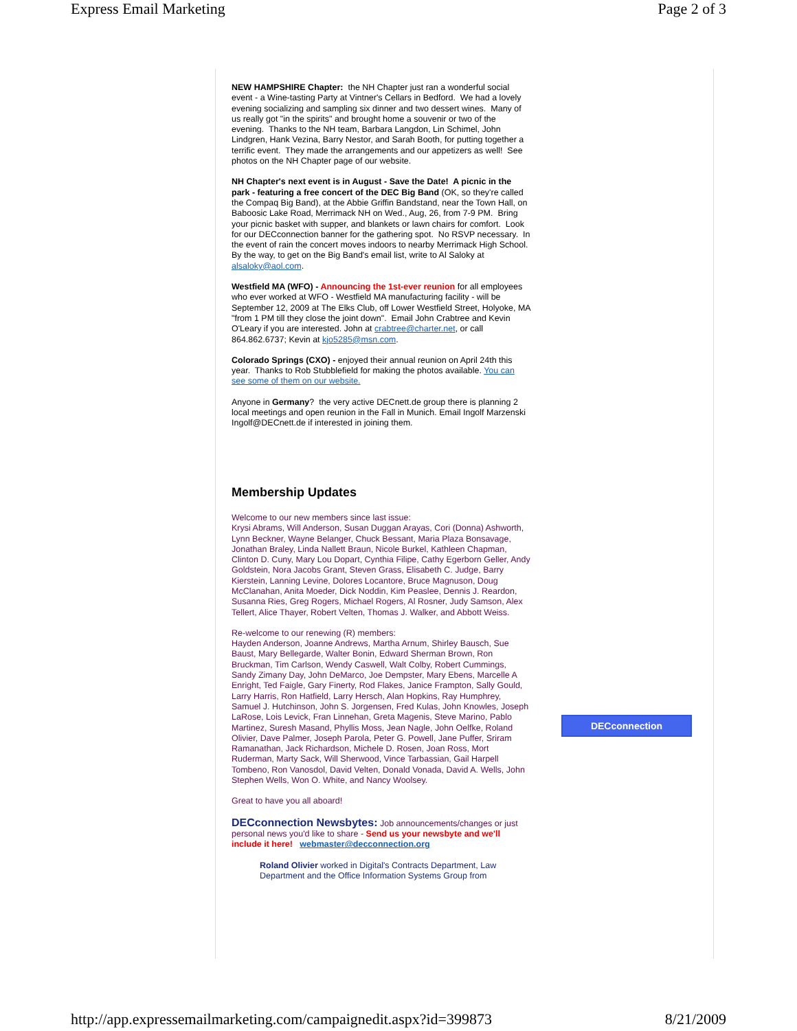Express Email Marketing Page 2 of 3
NEW HAMPSHIRE Chapter: the NH Chapter just ran a wonderful social event - a Wine-tasting Party at Vintner's Cellars in Bedford. We had a lovely evening socializing and sampling six dinner and two dessert wines. Many of us really got "in the spirits" and brought home a souvenir or two of the evening. Thanks to the NH team, Barbara Langdon, Lin Schimel, John Lindgren, Hank Vezina, Barry Nestor, and Sarah Booth, for putting together a terrific event. They made the arrangements and our appetizers as well! See photos on the NH Chapter page of our website.
NH Chapter's next event is in August - Save the Date! A picnic in the park - featuring a free concert of the DEC Big Band (OK, so they're called the Compaq Big Band), at the Abbie Griffin Bandstand, near the Town Hall, on Baboosic Lake Road, Merrimack NH on Wed., Aug, 26, from 7-9 PM. Bring your picnic basket with supper, and blankets or lawn chairs for comfort. Look for our DECconnection banner for the gathering spot. No RSVP necessary. In the event of rain the concert moves indoors to nearby Merrimack High School. By the way, to get on the Big Band's email list, write to Al Saloky at alsaloky@aol.com.
Westfield MA (WFO) - Announcing the 1st-ever reunion for all employees who ever worked at WFO - Westfield MA manufacturing facility - will be September 12, 2009 at The Elks Club, off Lower Westfield Street, Holyoke, MA "from 1 PM till they close the joint down". Email John Crabtree and Kevin O'Leary if you are interested. John at crabtree@charter.net, or call 864.862.6737; Kevin at kjo5285@msn.com.
Colorado Springs (CXO) - enjoyed their annual reunion on April 24th this year. Thanks to Rob Stubblefield for making the photos available. You can see some of them on our website.
Anyone in Germany? the very active DECnett.de group there is planning 2 local meetings and open reunion in the Fall in Munich. Email Ingolf Marzenski Ingolf@DECnett.de if interested in joining them.
Membership Updates
Welcome to our new members since last issue:
Krysi Abrams, Will Anderson, Susan Duggan Arayas, Cori (Donna) Ashworth, Lynn Beckner, Wayne Belanger, Chuck Bessant, Maria Plaza Bonsavage, Jonathan Braley, Linda Nallett Braun, Nicole Burkel, Kathleen Chapman, Clinton D. Cuny, Mary Lou Dopart, Cynthia Filipe, Cathy Egerborn Geller, Andy Goldstein, Nora Jacobs Grant, Steven Grass, Elisabeth C. Judge, Barry Kierstein, Lanning Levine, Dolores Locantore, Bruce Magnuson, Doug McClanahan, Anita Moeder, Dick Noddin, Kim Peaslee, Dennis J. Reardon, Susanna Ries, Greg Rogers, Michael Rogers, Al Rosner, Judy Samson, Alex Tellert, Alice Thayer, Robert Velten, Thomas J. Walker, and Abbott Weiss.
Re-welcome to our renewing (R) members:
Hayden Anderson, Joanne Andrews, Martha Arnum, Shirley Bausch, Sue Baust, Mary Bellegarde, Walter Bonin, Edward Sherman Brown, Ron Bruckman, Tim Carlson, Wendy Caswell, Walt Colby, Robert Cummings, Sandy Zimany Day, John DeMarco, Joe Dempster, Mary Ebens, Marcelle A Enright, Ted Faigle, Gary Finerty, Rod Flakes, Janice Frampton, Sally Gould, Larry Harris, Ron Hatfield, Larry Hersch, Alan Hopkins, Ray Humphrey, Samuel J. Hutchinson, John S. Jorgensen, Fred Kulas, John Knowles, Joseph LaRose, Lois Levick, Fran Linnehan, Greta Magenis, Steve Marino, Pablo Martinez, Suresh Masand, Phyllis Moss, Jean Nagle, John Oelfke, Roland Olivier, Dave Palmer, Joseph Parola, Peter G. Powell, Jane Puffer, Sriram Ramanathan, Jack Richardson, Michele D. Rosen, Joan Ross, Mort Ruderman, Marty Sack, Will Sherwood, Vince Tarbassian, Gail Harpell Tombeno, Ron Vanosdol, David Velten, Donald Vonada, David A. Wells, John Stephen Wells, Won O. White, and Nancy Woolsey.
Great to have you all aboard!
DECconnection Newsbytes: Job announcements/changes or just personal news you'd like to share - Send us your newsbyte and we'll include it here! webmaster@decconnection.org
Roland Olivier worked in Digital's Contracts Department, Law Department and the Office Information Systems Group from
DECconnection
http://app.expressemailmarketing.com/campaignedit.aspx?id=399873 8/21/2009